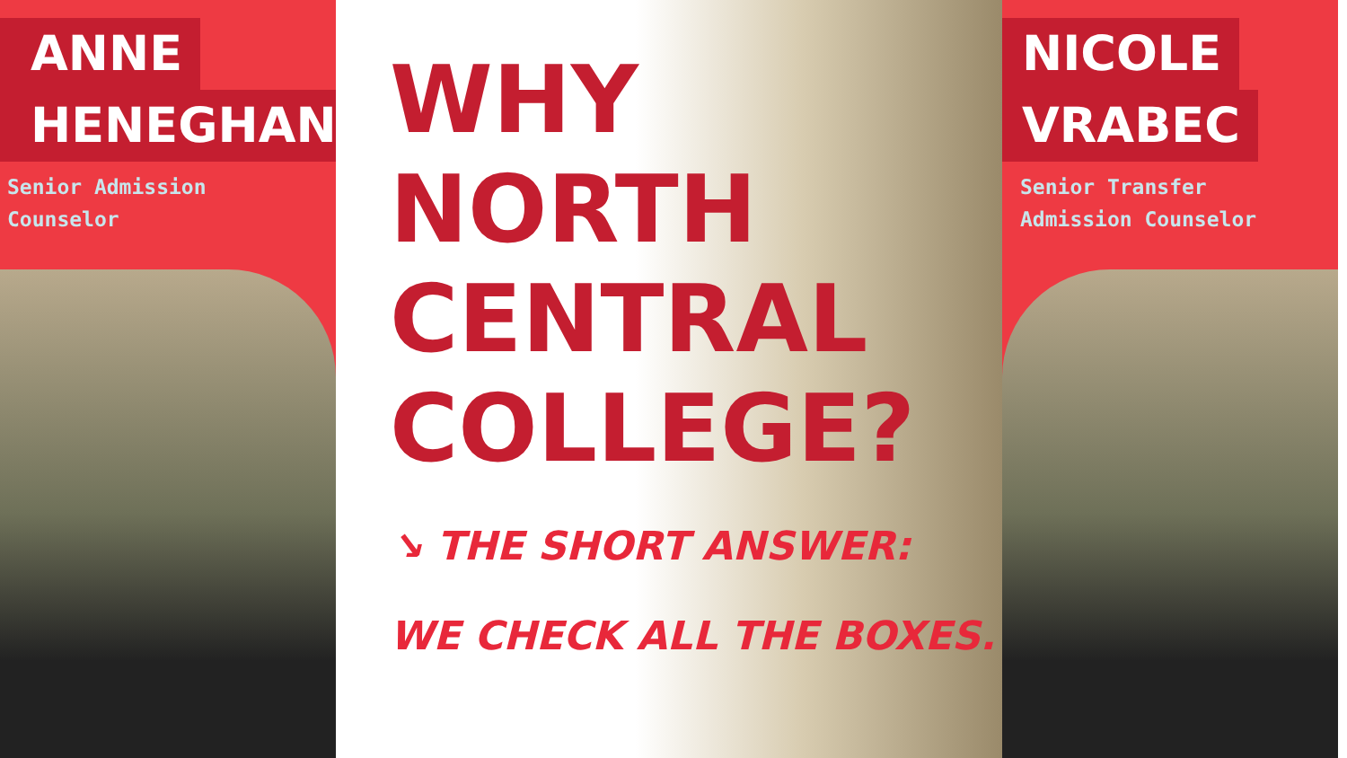ANNE
HENEGHAN
Senior Admission
Counselor
WHY
NORTH
CENTRAL
COLLEGE?
↘ THE SHORT ANSWER:
WE CHECK ALL THE BOXES.
NICOLE
VRABEC
Senior Transfer
Admission Counselor